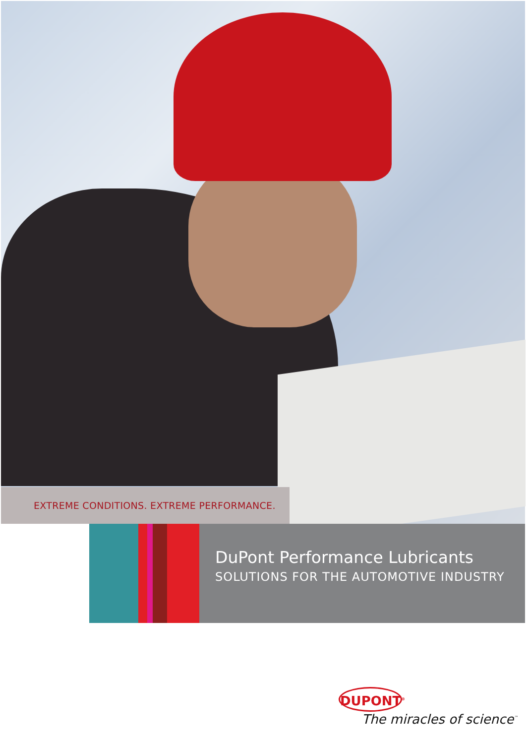EXTREME CONDITIONS. EXTREME PERFORMANCE.
DuPont Performance Lubricants
SOLUTIONS FOR THE AUTOMOTIVE INDUSTRY
DUPONT<sup>®</sup>
The miracles of science<sup>™</sup>